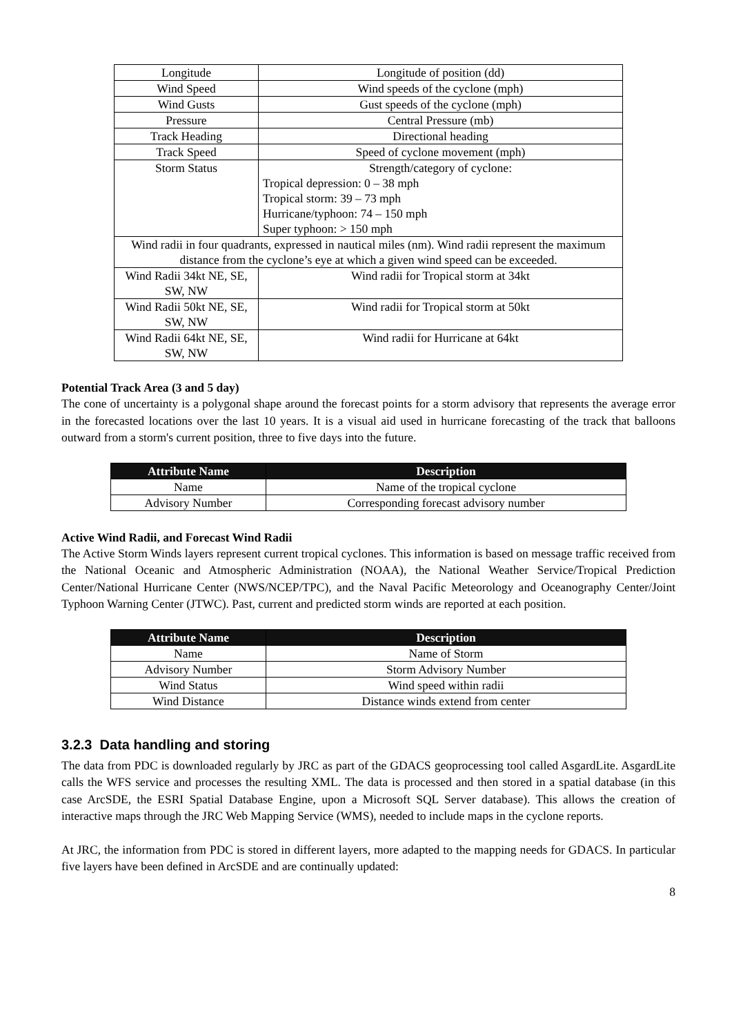| Longitude | Longitude of position (dd) |
| Wind Speed | Wind speeds of the cyclone (mph) |
| Wind Gusts | Gust speeds of the cyclone (mph) |
| Pressure | Central Pressure (mb) |
| Track Heading | Directional heading |
| Track Speed | Speed of cyclone movement (mph) |
| Storm Status | Strength/category of cyclone: Tropical depression: 0 – 38 mph Tropical storm: 39 – 73 mph Hurricane/typhoon: 74 – 150 mph Super typhoon: > 150 mph |
| Wind radii in four quadrants, expressed in nautical miles (nm). Wind radii represent the maximum distance from the cyclone’s eye at which a given wind speed can be exceeded. | |
| Wind Radii 34kt NE, SE, SW, NW | Wind radii for Tropical storm at 34kt |
| Wind Radii 50kt NE, SE, SW, NW | Wind radii for Tropical storm at 50kt |
| Wind Radii 64kt NE, SE, SW, NW | Wind radii for Hurricane at 64kt |
Potential Track Area (3 and 5 day)
The cone of uncertainty is a polygonal shape around the forecast points for a storm advisory that represents the average error in the forecasted locations over the last 10 years. It is a visual aid used in hurricane forecasting of the track that balloons outward from a storm's current position, three to five days into the future.
| Attribute Name | Description |
| --- | --- |
| Name | Name of the tropical cyclone |
| Advisory Number | Corresponding forecast advisory number |
Active Wind Radii, and Forecast Wind Radii
The Active Storm Winds layers represent current tropical cyclones. This information is based on message traffic received from the National Oceanic and Atmospheric Administration (NOAA), the National Weather Service/Tropical Prediction Center/National Hurricane Center (NWS/NCEP/TPC), and the Naval Pacific Meteorology and Oceanography Center/Joint Typhoon Warning Center (JTWC). Past, current and predicted storm winds are reported at each position.
| Attribute Name | Description |
| --- | --- |
| Name | Name of Storm |
| Advisory Number | Storm Advisory Number |
| Wind Status | Wind speed within radii |
| Wind Distance | Distance winds extend from center |
3.2.3 Data handling and storing
The data from PDC is downloaded regularly by JRC as part of the GDACS geoprocessing tool called AsgardLite. AsgardLite calls the WFS service and processes the resulting XML. The data is processed and then stored in a spatial database (in this case ArcSDE, the ESRI Spatial Database Engine, upon a Microsoft SQL Server database). This allows the creation of interactive maps through the JRC Web Mapping Service (WMS), needed to include maps in the cyclone reports.
At JRC, the information from PDC is stored in different layers, more adapted to the mapping needs for GDACS. In particular five layers have been defined in ArcSDE and are continually updated:
8